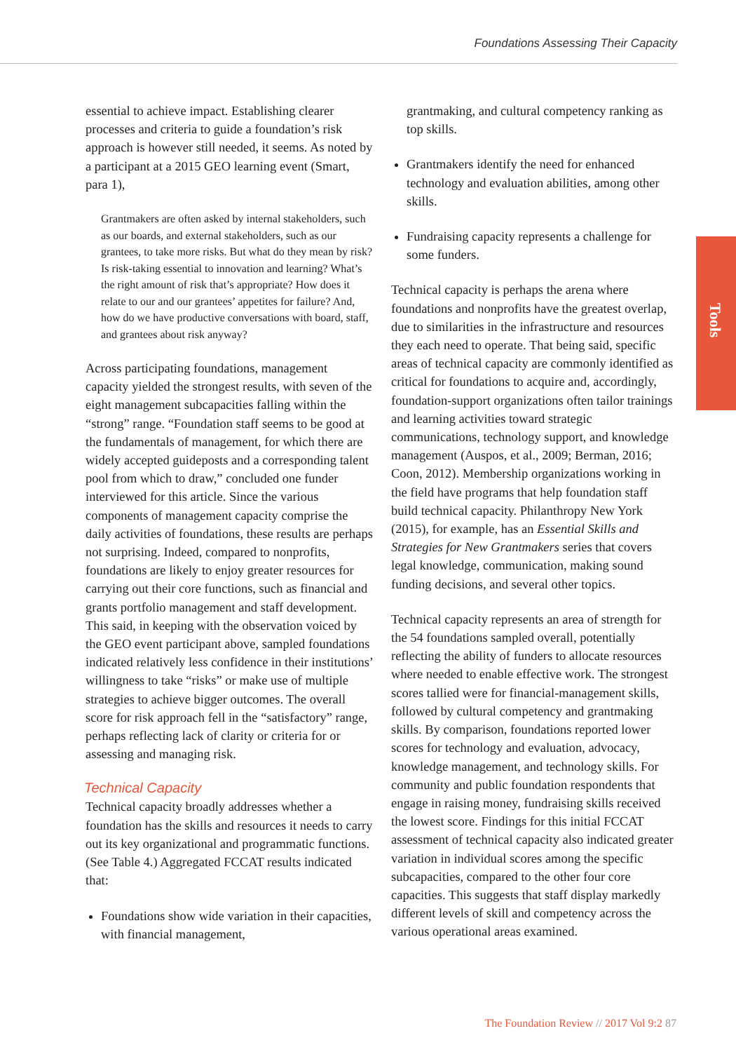Foundations Assessing Their Capacity
Tools
essential to achieve impact. Establishing clearer processes and criteria to guide a foundation’s risk approach is however still needed, it seems. As noted by a participant at a 2015 GEO learning event (Smart, para 1),
Grantmakers are often asked by internal stakeholders, such as our boards, and external stakeholders, such as our grantees, to take more risks. But what do they mean by risk? Is risk-taking essential to innovation and learning? What’s the right amount of risk that’s appropriate? How does it relate to our and our grantees’ appetites for failure? And, how do we have productive conversations with board, staff, and grantees about risk anyway?
Across participating foundations, management capacity yielded the strongest results, with seven of the eight management subcapacities falling within the “strong” range. “Foundation staff seems to be good at the fundamentals of management, for which there are widely accepted guideposts and a corresponding talent pool from which to draw,” concluded one funder interviewed for this article. Since the various components of management capacity comprise the daily activities of foundations, these results are perhaps not surprising. Indeed, compared to nonprofits, foundations are likely to enjoy greater resources for carrying out their core functions, such as financial and grants portfolio management and staff development. This said, in keeping with the observation voiced by the GEO event participant above, sampled foundations indicated relatively less confidence in their institutions’ willingness to take “risks” or make use of multiple strategies to achieve bigger outcomes. The overall score for risk approach fell in the “satisfactory” range, perhaps reflecting lack of clarity or criteria for or assessing and managing risk.
Technical Capacity
Technical capacity broadly addresses whether a foundation has the skills and resources it needs to carry out its key organizational and programmatic functions. (See Table 4.) Aggregated FCCAT results indicated that:
Foundations show wide variation in their capacities, with financial management,
grantmaking, and cultural competency ranking as top skills.
Grantmakers identify the need for enhanced technology and evaluation abilities, among other skills.
Fundraising capacity represents a challenge for some funders.
Technical capacity is perhaps the arena where foundations and nonprofits have the greatest overlap, due to similarities in the infrastructure and resources they each need to operate. That being said, specific areas of technical capacity are commonly identified as critical for foundations to acquire and, accordingly, foundation-support organizations often tailor trainings and learning activities toward strategic communications, technology support, and knowledge management (Auspos, et al., 2009; Berman, 2016; Coon, 2012). Membership organizations working in the field have programs that help foundation staff build technical capacity. Philanthropy New York (2015), for example, has an Essential Skills and Strategies for New Grantmakers series that covers legal knowledge, communication, making sound funding decisions, and several other topics.
Technical capacity represents an area of strength for the 54 foundations sampled overall, potentially reflecting the ability of funders to allocate resources where needed to enable effective work. The strongest scores tallied were for financial-management skills, followed by cultural competency and grantmaking skills. By comparison, foundations reported lower scores for technology and evaluation, advocacy, knowledge management, and technology skills. For community and public foundation respondents that engage in raising money, fundraising skills received the lowest score. Findings for this initial FCCAT assessment of technical capacity also indicated greater variation in individual scores among the specific subcapacities, compared to the other four core capacities. This suggests that staff display markedly different levels of skill and competency across the various operational areas examined.
The Foundation Review // 2017 Vol 9:2 87